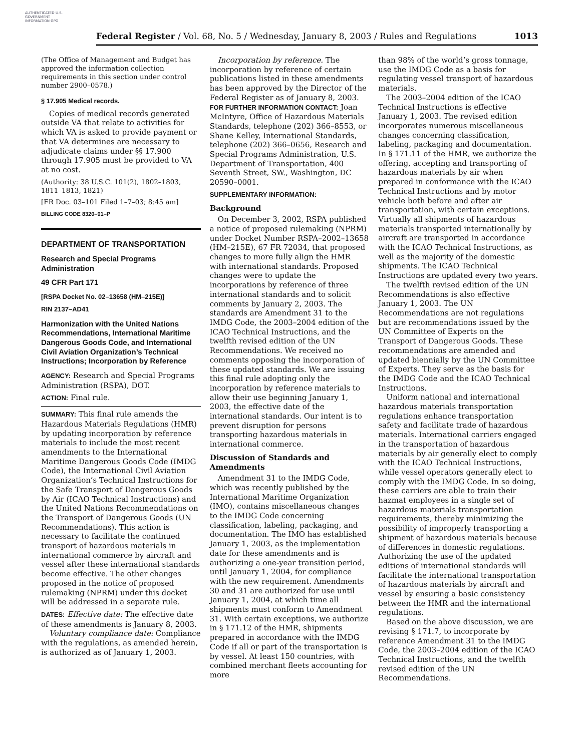AUTHENTICATED U.S. GOVERNMENT INFORMATION GPO
Federal Register / Vol. 68, No. 5 / Wednesday, January 8, 2003 / Rules and Regulations 1013
(The Office of Management and Budget has approved the information collection requirements in this section under control number 2900–0578.)
§ 17.905 Medical records.
Copies of medical records generated outside VA that relate to activities for which VA is asked to provide payment or that VA determines are necessary to adjudicate claims under §§ 17.900 through 17.905 must be provided to VA at no cost.
(Authority: 38 U.S.C. 101(2), 1802–1803, 1811–1813, 1821)
[FR Doc. 03–101 Filed 1–7–03; 8:45 am]
BILLING CODE 8320–01–P
DEPARTMENT OF TRANSPORTATION
Research and Special Programs Administration
49 CFR Part 171
[RSPA Docket No. 02–13658 (HM–215E)]
RIN 2137–AD41
Harmonization with the United Nations Recommendations, International Maritime Dangerous Goods Code, and International Civil Aviation Organization’s Technical Instructions; Incorporation by Reference
AGENCY: Research and Special Programs Administration (RSPA), DOT.
ACTION: Final rule.
SUMMARY: This final rule amends the Hazardous Materials Regulations (HMR) by updating incorporation by reference materials to include the most recent amendments to the International Maritime Dangerous Goods Code (IMDG Code), the International Civil Aviation Organization’s Technical Instructions for the Safe Transport of Dangerous Goods by Air (ICAO Technical Instructions) and the United Nations Recommendations on the Transport of Dangerous Goods (UN Recommendations). This action is necessary to facilitate the continued transport of hazardous materials in international commerce by aircraft and vessel after these international standards become effective. The other changes proposed in the notice of proposed rulemaking (NPRM) under this docket will be addressed in a separate rule.
DATES: Effective date: The effective date of these amendments is January 8, 2003.
Voluntary compliance date: Compliance with the regulations, as amended herein, is authorized as of January 1, 2003.
Incorporation by reference. The incorporation by reference of certain publications listed in these amendments has been approved by the Director of the Federal Register as of January 8, 2003.
FOR FURTHER INFORMATION CONTACT: Joan McIntyre, Office of Hazardous Materials Standards, telephone (202) 366–8553, or Shane Kelley, International Standards, telephone (202) 366–0656, Research and Special Programs Administration, U.S. Department of Transportation, 400 Seventh Street, SW., Washington, DC 20590–0001.
SUPPLEMENTARY INFORMATION:
Background
On December 3, 2002, RSPA published a notice of proposed rulemaking (NPRM) under Docket Number RSPA–2002–13658 (HM–215E), 67 FR 72034, that proposed changes to more fully align the HMR with international standards. Proposed changes were to update the incorporations by reference of three international standards and to solicit comments by January 2, 2003. The standards are Amendment 31 to the IMDG Code, the 2003–2004 edition of the ICAO Technical Instructions, and the twelfth revised edition of the UN Recommendations. We received no comments opposing the incorporation of these updated standards. We are issuing this final rule adopting only the incorporation by reference materials to allow their use beginning January 1, 2003, the effective date of the international standards. Our intent is to prevent disruption for persons transporting hazardous materials in international commerce.
Discussion of Standards and Amendments
Amendment 31 to the IMDG Code, which was recently published by the International Maritime Organization (IMO), contains miscellaneous changes to the IMDG Code concerning classification, labeling, packaging, and documentation. The IMO has established January 1, 2003, as the implementation date for these amendments and is authorizing a one-year transition period, until January 1, 2004, for compliance with the new requirement. Amendments 30 and 31 are authorized for use until January 1, 2004, at which time all shipments must conform to Amendment 31. With certain exceptions, we authorize in § 171.12 of the HMR, shipments prepared in accordance with the IMDG Code if all or part of the transportation is by vessel. At least 150 countries, with combined merchant fleets accounting for more
than 98% of the world’s gross tonnage, use the IMDG Code as a basis for regulating vessel transport of hazardous materials.
The 2003–2004 edition of the ICAO Technical Instructions is effective January 1, 2003. The revised edition incorporates numerous miscellaneous changes concerning classification, labeling, packaging and documentation. In § 171.11 of the HMR, we authorize the offering, accepting and transporting of hazardous materials by air when prepared in conformance with the ICAO Technical Instructions and by motor vehicle both before and after air transportation, with certain exceptions. Virtually all shipments of hazardous materials transported internationally by aircraft are transported in accordance with the ICAO Technical Instructions, as well as the majority of the domestic shipments. The ICAO Technical Instructions are updated every two years.
The twelfth revised edition of the UN Recommendations is also effective January 1, 2003. The UN Recommendations are not regulations but are recommendations issued by the UN Committee of Experts on the Transport of Dangerous Goods. These recommendations are amended and updated biennially by the UN Committee of Experts. They serve as the basis for the IMDG Code and the ICAO Technical Instructions.
Uniform national and international hazardous materials transportation regulations enhance transportation safety and facilitate trade of hazardous materials. International carriers engaged in the transportation of hazardous materials by air generally elect to comply with the ICAO Technical Instructions, while vessel operators generally elect to comply with the IMDG Code. In so doing, these carriers are able to train their hazmat employees in a single set of hazardous materials transportation requirements, thereby minimizing the possibility of improperly transporting a shipment of hazardous materials because of differences in domestic regulations. Authorizing the use of the updated editions of international standards will facilitate the international transportation of hazardous materials by aircraft and vessel by ensuring a basic consistency between the HMR and the international regulations.
Based on the above discussion, we are revising § 171.7, to incorporate by reference Amendment 31 to the IMDG Code, the 2003–2004 edition of the ICAO Technical Instructions, and the twelfth revised edition of the UN Recommendations.